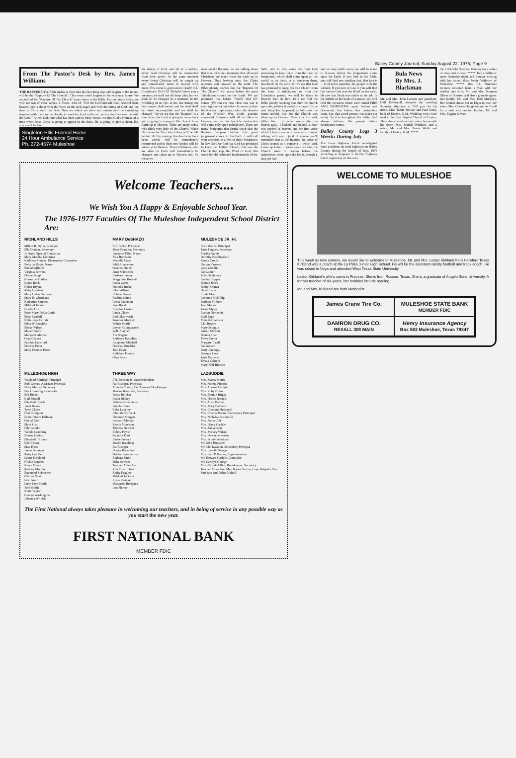Bailey County Journal, Sunday August 22, 1976, Page 9
From The Pastor's Desk by Rev. James Williams
THE RAPTURE The Bible makes it clear that the first thing that will happen in the future, will be the "Rapture Of The Church". This event could happen in the very near future. We are told of the "Rapture Of The Church" many times in the Bible. For our study today, we will use two of these verses, I. Thess. 4:16-18, "For the Lord himself shall descend from heaven with a shout with the voice of the arch angel and with the trump of God: and the dead in Christ shall rise first: Then we which are alive and remain shall be caught up together with them in the clouds, to meet the Lord in the air: and so shall we ever be with the Lord." As we look into what has been said in these verses, we find God's Promise of a time when Jesus Christ is going to appear in the skies. He is going to give a shout. His voice will be like
Singleton-Ellis Funeral Home
24 Hour Ambulance Service
Ph. 272-4574 Muleshoe
the trump of God, and all of a sudden, every dead Christian will be resurrected from their grave. At the same moment every living Christian will be caught up and immediately taken to heaven with them. This event is given more clearly in I. Corinthians 15:51-52 "Behold I show you a mystery; we shall not all sleep (die), but we shall all be changed in a moment, in the twinkling of an eye, at the last trump; for the trumpet shall sound, and the dead shall be raised incorruptible and we shall be changed." So we see that the "Rapture" is a time when the Lord is going to come back and is going to transport His church from Earth up to Heaven. There are many today who think very little of the Church. When He comes for His church they will be left behind. At His coming, the dead who have been saved, will be immediately resurrected and in their new bodies will be taken up to Heaven. Those Christians who are alive on Earth will immediately be changed and taken up to Heaven, too. So when we
mention the Rapture, we are talking about that time when in a moments time all saved Christians are taken from the earth up to Heaven. Thus leaving only the Christ rejectors and unsaved on the earth. The Bible plainly teaches that the "Rapture Of The Church" will occur before the great Tribulation comes on the Earth. We are promised that before "World War III" comes (We can see how close that war is even right now) but before it comes, before the Nuclear Explosions, before the disaster of the Nuclear War, God's genuine converted followers will all be taken to Heaven, so that the horrible destruction will come only upon unbelievers. There are many Scriptures that firmly teach that the Rapture happens before this great judgement comes to the Earth. I will call your attention to a few of these Scriptures: In Rev. 3:10 we find that God has promised to keep that faithful Church, this was the Church that kept the Word of God, that stood for old fashioned fundamentals of the
faith, and in this verse we find God promising to keep them from the hour of temptation, which shall come upon all the world, to try them, or to condemn them, that dwell on the earth. So we see that God has promised to keep His true Church from this hour of tribulation, or from the Tribulation period, we will be taken to Heaven first. In Rev. 4:1-2 we find the Bible plainly teaching that after the church age ends, (which it ended in chapter 3) the next thing that happened, as John saw the future unfold, was that the Church was taken up to Heaven. Note what He said, (After this ... (in other words after the church age)... I looked, and behold, a door was opened in heaven: and the first voice which I heard was as it were of a trumpet talking with me;... (and of course you'll remember that at the Rapture the voice of Christ sounds as a trumpet) ... which said, Come up hither ... (now again we find the Church taken to heaven before the judgements come upon the Earth, though it may get bad
and we may suffer some, we will be taken to Heaven before the judgements come upon the Earth. If you look in the Bible, you will find one startling fact, that fact is ... God never punishes his people with the wicked. If you turn to Gen. 6 you will find that before God sent the flood on the earth, He saw that Noah was safely in the ark. In the middle of the book of Genesis, you will find the occasion where God rained FIRE AND BRIMSTONE upon Sodom and Gomorrah, but before this destruction came, Lot, that saved person, was taken out safely. So it is throughout the Bible, God always delivers His people before destruction comes.
Bailey County Logs 3 Wrecks During July
The Texas Highway Patrol investigated three accidents on rural highways in Bailey County during the month of July, 1976 according to Sergeant T. Keffer, Highway Patrol supervisor of this area.
Bula News
By Mrs. J. Blackman
Mr. and Mrs. John Latham and grandson, Cliff DeSautell, attended the wedding Saturday afternoon at 2:00 p.m. for his neice, Miss Tamie Stewart and Paul Jones, both of Eunice, N.M. Wedding vows were read in the First Baptist Church of Eunice. They also visited on their return home with his sister, Mrs. Beulah Wardlaw, and a neice, Mr. and Mrs. Travis Webb and family of Hobbs, N.M. *****
the Littlefield Hospital Monday for a series of tests and x-rays. ***** Karla Withrow spent Saturday night and Sunday visiting with her sister, Miss Jackie Withrow, of Muleshoe. ***** Mrs. F.L. Simmons recently returned from a visit with her brother and wife, Mr. and Mrs. Norman Oliver of Houston and also a granddaughter and family, Mr. and Mrs. Bob Murphey. Her brother drove her to Elgin to visit her sister, Mrs. Odessa Houghton and to Thrall for a visit with another brother, Mr. and Mrs. Eugene Oliver.
Welcome Teachers....
We Wish You A Happy & Enjoyable School Year.
The 1976-1977 Faculties Of The Muleshoe Independent School District Are:
RICHLAND HILLS
Milton R. Oyler, Principal
Ella Dunbar, Secretary
Jo Jinks, Special Education
Mary Mardis, Librarian
Kathleen Francis, Elementary Counselor
Betty Jo Davis, Nurse
Buelah Mimms
Virginia Bowers
Floree Peugh
Norma Jo Prather
Diane Bock
Helen Bryant
Ruby Lambert
Mary Helen Gutierrez
Mary B. Obenhaus
Katherine Sanders
Mildred Tanner
Estelle Fox
Rose Mary DeLa Cerda
Elsie Kendall
Billie Jean Carlyle
Edna Willoughby
Eloise Wilson
Mabel Wolfe
Margaret Alarcon
Olga Chavez
Frankie Lunsford
Frances Perez
Mary Frances Perez
MARY DeSHAZO
Bill Taylor, Principal
Mary Brantley, Secretary
Imogene Tiller, Nurse
Nita Burreson
Vernelle Craig
Edith Henderson
Owetha Finley
Janet Schroeder
Barbara Finney
Peggy Sue Burnett
Juana Garza
Priscilla Bickel
Ethel Allison
Bobbie Grogan
Pauline Guinn
Letha Patterson
Jane Rudd
Joyeline Costen
Linda Clines
Beth Skipworth
Suzanne Murphy
Wilma Smith
Loyce Killingsworth
W.B. Slayden
Eva Rogers
Kathleen Hamilton
Josephine Mitchell
Frances Minckler
Toni Eagle
Kathleen Francis
Olga Perez
MULESHOE JR. HI.
Fred Mardis, Principal
Janie Hughes, Secretary
Martha Anthis
Dorothy Beddingfield
Randy Crook
Sharyn Flowers
Gary Goodin
Pat Gunter
Judy Hindelang
Sandra Hopper
Ronnie Jones
Kathy Kramer
David Lynn
Linda Marr
Lavonne McKillip
Barbara Milburn
Jean Moore
Jamie Myers
Evelyn Northcutt
Ruth Page
Mike Richardson
F.D. Rogers
Mary Scoggin
Aileen Siewert
Brenda Scott
Treva Taylor
Margaret Teaff
Pat Watson
Betty Jennings
Georgia Pena
Janie Balderas
Teresa Cabrera
Mary Nell Bleeker
MULESHOE HIGH
Wayland Ethridge, Principal
Bob Graves, Assistant Principal
Betty Murray, Secretary
Ben Gramling, Counselor
Bill Bickel
Gail Bizzell
Elizabeth Black
Janet Buske
Tony Clines
Don Cumpton
Esther Marie Dillman
Cheryl Gist
Mark Gist
Lily Goodin
Wanda Gramling
Dorine Harbin
Elizabeth Hilburn
David Gray
Max Hyatt
James Jennings
Ruby Lee Kerr
Lester Kirkland
Nickie Landers
Kerry Moore
Rodney Murphy
Raymond Schroeder
Charles Shain
Eric Smith
Lucy Faye Smith
Tom Smith
Keith Taylor
George Washington
Johanna Wrinkle
THREE WAY
J.H. Jackson Jr., Superintendent
Pat Risinger, Principal
Annetta Chunn, Tax Assessor/Bookkeeper
Maxine Ragsdale, Secretary
Pansy Belcher
Joann Blakey
Delores Greathouse
Jaunita Jones
Reba Lovejoy
John McCormack
Florence Morgan
Leonard Morgan
Ressie Morrison
Thomas Newton
Bobby Payne
Saundra Pool
Eloise Prewett
Marijo Rawlings
Pat Risinger
Donna Robertson
Shirley Smotherman
Barbara Smith
Mike Sowder
Teacher Aides Are:
Rita Covarrubias
Kathy Feagley
Mildred Jackson
Joyce Risinger
Margarita Roriguez
Lou Shaver
LAZBUDDIE
Mrs. Marca Morris
Mrs. Norma Pitcock
Mrs. Adeana Carlyle
Mrs. Ruby Bruns
Mrs. Jimmie Briggs
Mrs. Hester Barnest
Mrs. Alice Barber
Mrs. Mary Davison
Mrs. Crescent Hudspeth
Mrs. Charles Beam, Elementary Principal
Mrs. Nichalas Rusciolilli
Mrs. Jeana Cole
Mrs. Harcy Carlyle
Mrs. Jan Wilson
Mrs. Mickey Wilson
Mrs. Dewayne Sexton
Mrs. Scotty Windham
Mr. John Hudspeth
Mr. J.R. Davison, Secondary Principal
Mrs. Lanelle Skaggs
Mrs. Sam P. Barnes, Superintendent
Mr. Howard Carlyle, Counselor
Mr. Carolyn George
Mrs. Glorida Elliot, Bookkeeper, Secretary
Teacher Aides Are: Mrs. Karen Sexton, Lupe Delgado, Sue Sindham and Debra Uphoff.
The First National always takes pleasure in welcoming our teachers, and in being of service in any possible way as you start the new year.
FIRST NATIONAL BANK
MEMBER FDIC
WELCOME TO MULESHOE
This week as new comers, we would like to welcome to Muleshoe, Mr. and Mrs. Lester Kirkland from Hereford Texas. Kirkland was a coach at the La Plata Junior High School. He will be the assistant varsity football and track coach. He was raised in Vega and attended West Texas State University.
Lester Kirkland's wife's name is Frances. She is from Roscoe, Texas. She is a graduate of Angelo State University. A former teacher of six years, her hobbies include reading.
Mr. and Mrs. Kirkland are both Methodist.
James Crane Tire Co.
MULESHOE STATE BANK
MEMBER FDIC
DAMRON DRUG CO.
REXALL 308 MAIN
Henry Insurance Agency
Box 563 Muleshoe, Texas 79347